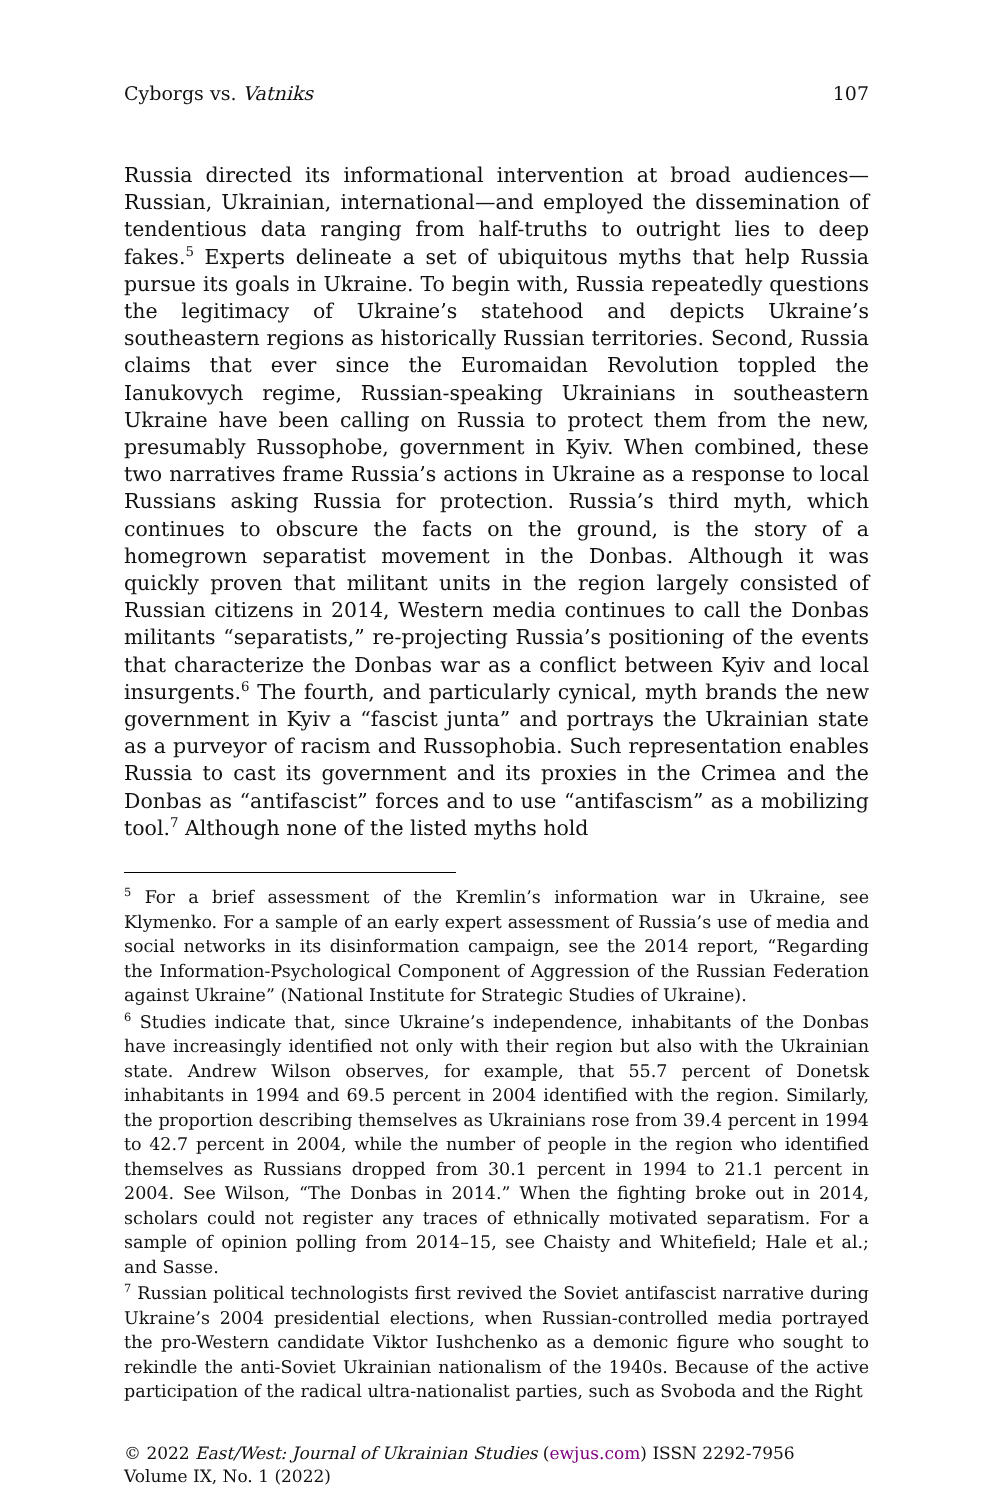Cyborgs vs. Vatniks 107
Russia directed its informational intervention at broad audiences—Russian, Ukrainian, international—and employed the dissemination of tendentious data ranging from half-truths to outright lies to deep fakes.<sup>5</sup> Experts delineate a set of ubiquitous myths that help Russia pursue its goals in Ukraine. To begin with, Russia repeatedly questions the legitimacy of Ukraine’s statehood and depicts Ukraine’s southeastern regions as historically Russian territories. Second, Russia claims that ever since the Euromaidan Revolution toppled the Ianukovych regime, Russian-speaking Ukrainians in southeastern Ukraine have been calling on Russia to protect them from the new, presumably Russophobe, government in Kyiv. When combined, these two narratives frame Russia’s actions in Ukraine as a response to local Russians asking Russia for protection. Russia’s third myth, which continues to obscure the facts on the ground, is the story of a homegrown separatist movement in the Donbas. Although it was quickly proven that militant units in the region largely consisted of Russian citizens in 2014, Western media continues to call the Donbas militants “separatists,” re-projecting Russia’s positioning of the events that characterize the Donbas war as a conflict between Kyiv and local insurgents.<sup>6</sup> The fourth, and particularly cynical, myth brands the new government in Kyiv a “fascist junta” and portrays the Ukrainian state as a purveyor of racism and Russophobia. Such representation enables Russia to cast its government and its proxies in the Crimea and the Donbas as “antifascist” forces and to use “antifascism” as a mobilizing tool.<sup>7</sup> Although none of the listed myths hold
<sup>5</sup> For a brief assessment of the Kremlin’s information war in Ukraine, see Klymenko. For a sample of an early expert assessment of Russia’s use of media and social networks in its disinformation campaign, see the 2014 report, “Regarding the Information-Psychological Component of Aggression of the Russian Federation against Ukraine” (National Institute for Strategic Studies of Ukraine).
<sup>6</sup> Studies indicate that, since Ukraine’s independence, inhabitants of the Donbas have increasingly identified not only with their region but also with the Ukrainian state. Andrew Wilson observes, for example, that 55.7 percent of Donetsk inhabitants in 1994 and 69.5 percent in 2004 identified with the region. Similarly, the proportion describing themselves as Ukrainians rose from 39.4 percent in 1994 to 42.7 percent in 2004, while the number of people in the region who identified themselves as Russians dropped from 30.1 percent in 1994 to 21.1 percent in 2004. See Wilson, “The Donbas in 2014.” When the fighting broke out in 2014, scholars could not register any traces of ethnically motivated separatism. For a sample of opinion polling from 2014–15, see Chaisty and Whitefield; Hale et al.; and Sasse.
<sup>7</sup> Russian political technologists first revived the Soviet antifascist narrative during Ukraine’s 2004 presidential elections, when Russian-controlled media portrayed the pro-Western candidate Viktor Iushchenko as a demonic figure who sought to rekindle the anti-Soviet Ukrainian nationalism of the 1940s. Because of the active participation of the radical ultra-nationalist parties, such as Svoboda and the Right
© 2022 East/West: Journal of Ukrainian Studies (ewjus.com) ISSN 2292-7956
Volume IX, No. 1 (2022)